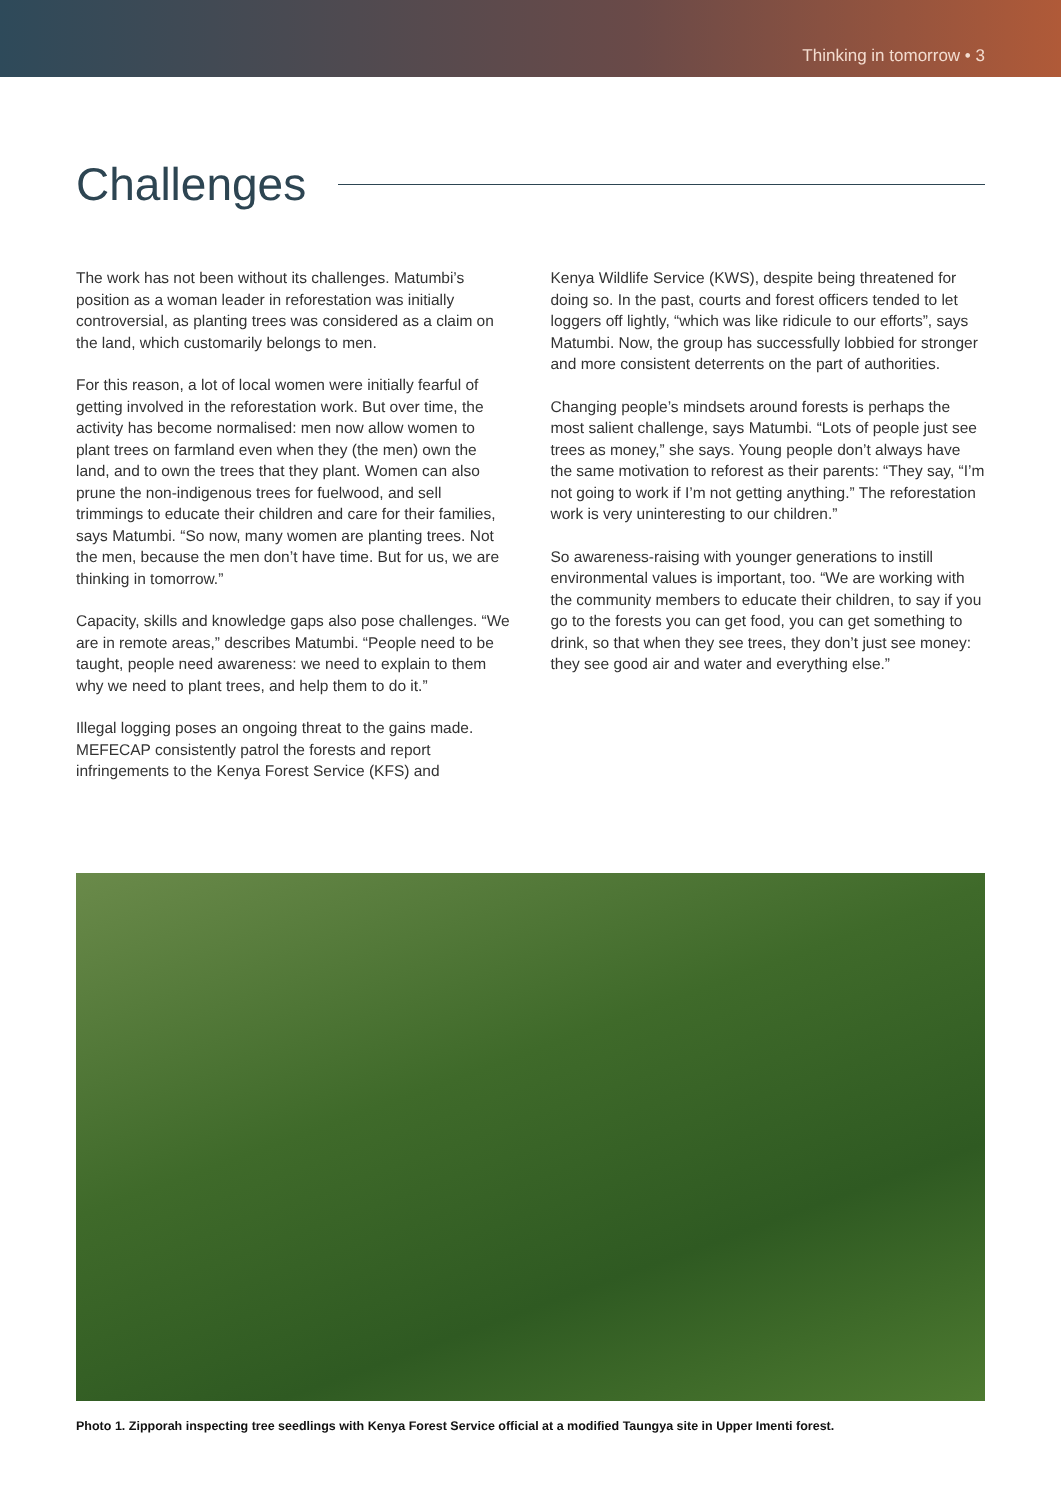Thinking in tomorrow • 3
Challenges
The work has not been without its challenges. Matumbi’s position as a woman leader in reforestation was initially controversial, as planting trees was considered as a claim on the land, which customarily belongs to men.
For this reason, a lot of local women were initially fearful of getting involved in the reforestation work. But over time, the activity has become normalised: men now allow women to plant trees on farmland even when they (the men) own the land, and to own the trees that they plant. Women can also prune the non-indigenous trees for fuelwood, and sell trimmings to educate their children and care for their families, says Matumbi. “So now, many women are planting trees. Not the men, because the men don’t have time. But for us, we are thinking in tomorrow.”
Capacity, skills and knowledge gaps also pose challenges. “We are in remote areas,” describes Matumbi. “People need to be taught, people need awareness: we need to explain to them why we need to plant trees, and help them to do it.”
Illegal logging poses an ongoing threat to the gains made. MEFECAP consistently patrol the forests and report infringements to the Kenya Forest Service (KFS) and
Kenya Wildlife Service (KWS), despite being threatened for doing so. In the past, courts and forest officers tended to let loggers off lightly, “which was like ridicule to our efforts”, says Matumbi. Now, the group has successfully lobbied for stronger and more consistent deterrents on the part of authorities.
Changing people’s mindsets around forests is perhaps the most salient challenge, says Matumbi. “Lots of people just see trees as money,” she says. Young people don’t always have the same motivation to reforest as their parents: “They say, “I’m not going to work if I’m not getting anything.” The reforestation work is very uninteresting to our children.”
So awareness-raising with younger generations to instill environmental values is important, too. “We are working with the community members to educate their children, to say if you go to the forests you can get food, you can get something to drink, so that when they see trees, they don’t just see money: they see good air and water and everything else.”
Photo 1. Zipporah inspecting tree seedlings with Kenya Forest Service official at a modified Taungya site in Upper Imenti forest.